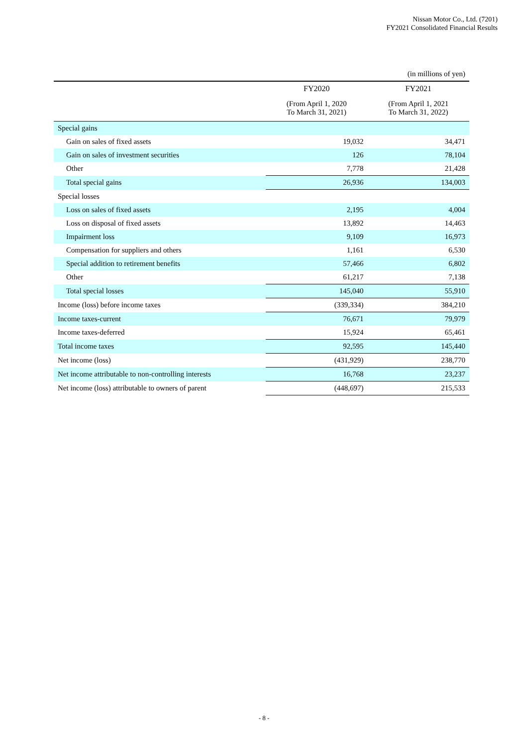Nissan Motor Co., Ltd. (7201)
FY2021 Consolidated Financial Results
| | | (in millions of yen) |
| | FY2020 | FY2021 |
| | (From April 1, 2020 To March 31, 2021) | (From April 1, 2021 To March 31, 2022) |
| Special gains | | |
| Gain on sales of fixed assets | 19,032 | 34,471 |
| Gain on sales of investment securities | 126 | 78,104 |
| Other | 7,778 | 21,428 |
| Total special gains | 26,936 | 134,003 |
| Special losses | | |
| Loss on sales of fixed assets | 2,195 | 4,004 |
| Loss on disposal of fixed assets | 13,892 | 14,463 |
| Impairment loss | 9,109 | 16,973 |
| Compensation for suppliers and others | 1,161 | 6,530 |
| Special addition to retirement benefits | 57,466 | 6,802 |
| Other | 61,217 | 7,138 |
| Total special losses | 145,040 | 55,910 |
| Income (loss) before income taxes | (339,334) | 384,210 |
| Income taxes-current | 76,671 | 79,979 |
| Income taxes-deferred | 15,924 | 65,461 |
| Total income taxes | 92,595 | 145,440 |
| Net income (loss) | (431,929) | 238,770 |
| Net income attributable to non-controlling interests | 16,768 | 23,237 |
| Net income (loss) attributable to owners of parent | (448,697) | 215,533 |
- 8 -